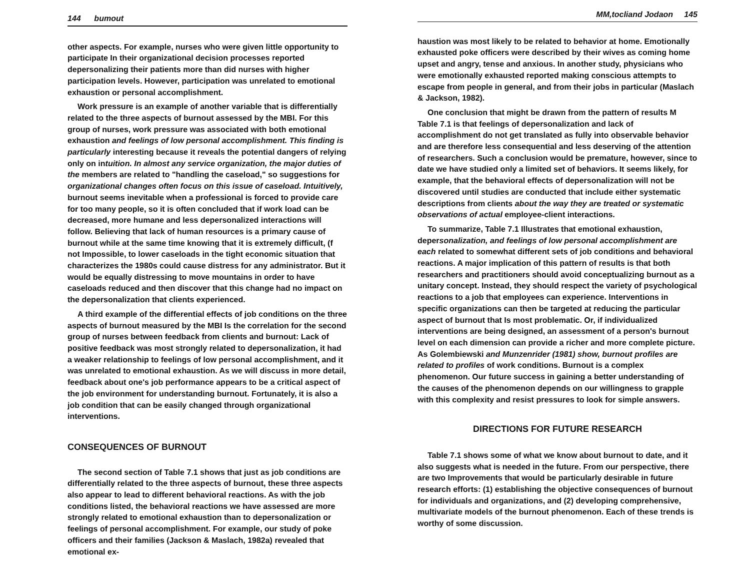144 bumout
other aspects. For example, nurses who were given little opportunity to participate In their organizational decision processes reported depersonalizing their patients more than did nurses with higher participation levels. However, participation was unrelated to emotional exhaustion or personal accomplishment.
Work pressure is an example of another variable that is differentially related to the three aspects of burnout assessed by the MBI. For this group of nurses, work pressure was associated with both emotional exhaustion and feelings of low personal accomplishment. This finding is particularly interesting because it reveals the potential dangers of relying only on intuition. In almost any service organization, the major duties of the members are related to "handling the caseload," so suggestions for organizational changes often focus on this issue of caseload. Intuitively, burnout seems inevitable when a professional is forced to provide care for too many people, so it is often concluded that if work load can be decreased, more humane and less depersonalized interactions will follow. Believing that lack of human resources is a primary cause of burnout while at the same time knowing that it is extremely difficult, (f not Impossible, to lower caseloads in the tight economic situation that characterizes the 1980s could cause distress for any administrator. But it would be equally distressing to move mountains in order to have caseloads reduced and then discover that this change had no impact on the depersonalization that clients experienced.
A third example of the differential effects of job conditions on the three aspects of burnout measured by the MBI Is the correlation for the second group of nurses between feedback from clients and burnout: Lack of positive feedback was most strongly related to depersonalization, it had a weaker relationship to feelings of low personal accomplishment, and it was unrelated to emotional exhaustion. As we will discuss in more detail, feedback about one's job performance appears to be a critical aspect of the job environment for understanding burnout. Fortunately, it is also a job condition that can be easily changed through organizational interventions.
CONSEQUENCES OF BURNOUT
The second section of Table 7.1 shows that just as job conditions are differentially related to the three aspects of burnout, these three aspects also appear to lead to different behavioral reactions. As with the job conditions listed, the behavioral reactions we have assessed are more strongly related to emotional exhaustion than to depersonalization or feelings of personal accomplishment. For example, our study of poke officers and their families (Jackson & Maslach, 1982a) revealed that emotional ex-
MM,tocliand Jodaon 145
haustion was most likely to be related to behavior at home. Emotionally exhausted poke officers were described by their wives as coming home upset and angry, tense and anxious. In another study, physicians who were emotionally exhausted reported making conscious attempts to escape from people in general, and from their jobs in particular (Maslach & Jackson, 1982).
One conclusion that might be drawn from the pattern of results M Table 7.1 is that feelings of depersonalization and lack of accomplishment do not get translated as fully into observable behavior and are therefore less consequential and less deserving of the attention of researchers. Such a conclusion would be premature, however, since to date we have studied only a limited set of behaviors. It seems likely, for example, that the behavioral effects of depersonalization will not be discovered until studies are conducted that include either systematic descriptions from clients about the way they are treated or systematic observations of actual employee-client interactions.
To summarize, Table 7.1 Illustrates that emotional exhaustion, depersonalization, and feelings of low personal accomplishment are each related to somewhat different sets of job conditions and behavioral reactions. A major implication of this pattern of results is that both researchers and practitioners should avoid conceptualizing burnout as a unitary concept. Instead, they should respect the variety of psychological reactions to a job that employees can experience. Interventions in specific organizations can then be targeted at reducing the particular aspect of burnout that Is most problematic. Or, if individualized interventions are being designed, an assessment of a person's burnout level on each dimension can provide a richer and more complete picture. As Golembiewski and Munzenrider (1981) show, burnout profiles are related to profiles of work conditions. Burnout is a complex phenomenon. Our future success in gaining a better understanding of the causes of the phenomenon depends on our willingness to grapple with this complexity and resist pressures to look for simple answers.
DIRECTIONS FOR FUTURE RESEARCH
Table 7.1 shows some of what we know about burnout to date, and it also suggests what is needed in the future. From our perspective, there are two Improvements that would be particularly desirable in future research efforts: (1) establishing the objective consequences of burnout for individuals and organizations, and (2) developing comprehensive, multivariate models of the burnout phenomenon. Each of these trends is worthy of some discussion.